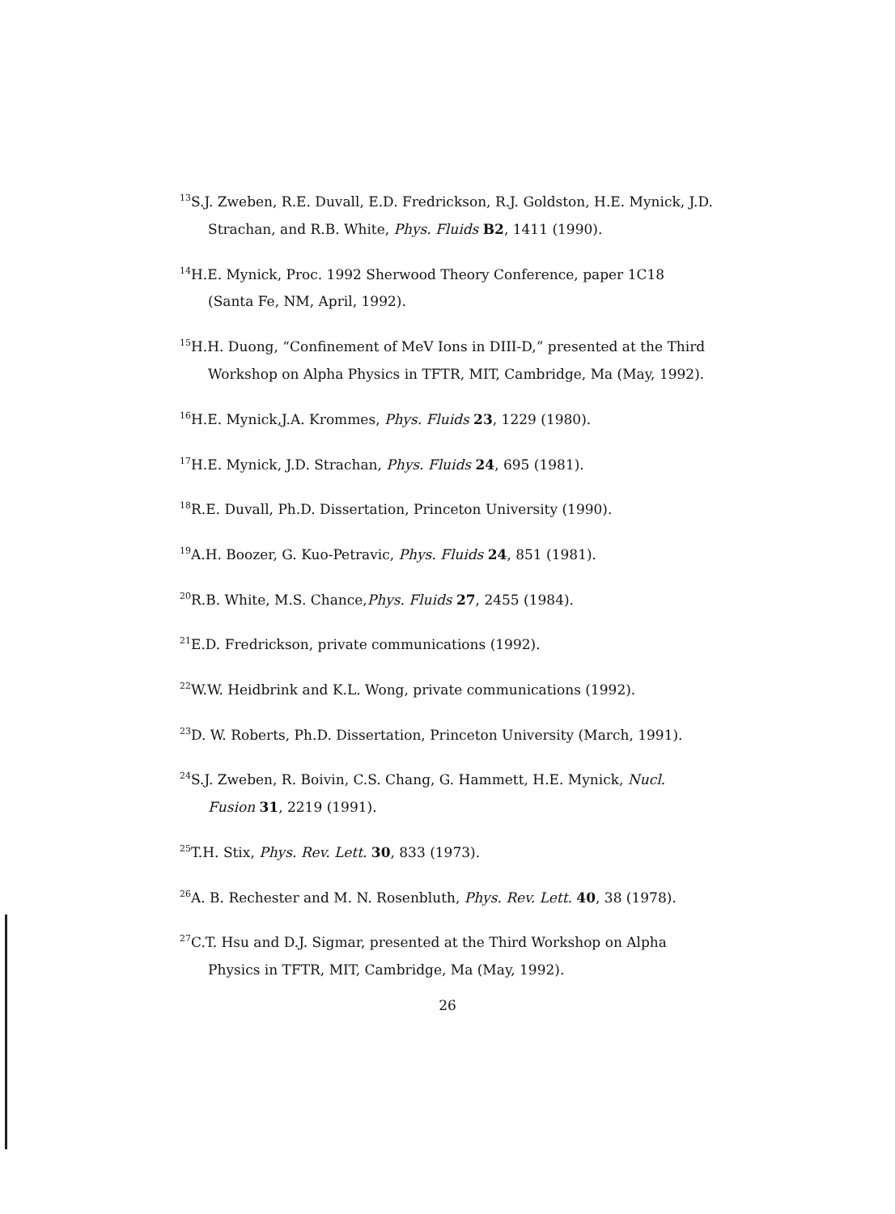<sup>13</sup> S.J. Zweben, R.E. Duvall, E.D. Fredrickson, R.J. Goldston, H.E. Mynick, J.D. Strachan, and R.B. White, Phys. Fluids B2, 1411 (1990).
<sup>14</sup>H.E. Mynick, Proc. 1992 Sherwood Theory Conference, paper 1C18 (Santa Fe, NM, April, 1992).
<sup>15</sup>H.H. Duong, “Confinement of MeV Ions in DIII-D,” presented at the Third Workshop on Alpha Physics in TFTR, MIT, Cambridge, Ma (May, 1992).
<sup>16</sup>H.E. Mynick,J.A. Krommes, Phys. Fluids 23, 1229 (1980).
<sup>17</sup>H.E. Mynick, J.D. Strachan, Phys. Fluids 24, 695 (1981).
<sup>18</sup> R.E. Duvall, Ph.D. Dissertation, Princeton University (1990).
<sup>19</sup> A.H. Boozer, G. Kuo-Petravic, Phys. Fluids 24, 851 (1981).
<sup>20</sup> R.B. White, M.S. Chance,Phys. Fluids 27, 2455 (1984).
<sup>21</sup> E.D. Fredrickson, private communications (1992).
<sup>22</sup> W.W. Heidbrink and K.L. Wong, private communications (1992).
<sup>23</sup> D. W. Roberts, Ph.D. Dissertation, Princeton University (March, 1991).
<sup>24</sup>S.J. Zweben, R. Boivin, C.S. Chang, G. Hammett, H.E. Mynick, Nucl. Fusion 31, 2219 (1991).
<sup>25</sup> T.H. Stix, Phys. Rev. Lett. 30, 833 (1973).
<sup>26</sup> A. B. Rechester and M. N. Rosenbluth, Phys. Rev. Lett. 40, 38 (1978).
<sup>27</sup>C.T. Hsu and D.J. Sigmar, presented at the Third Workshop on Alpha Physics in TFTR, MIT, Cambridge, Ma (May, 1992).
26